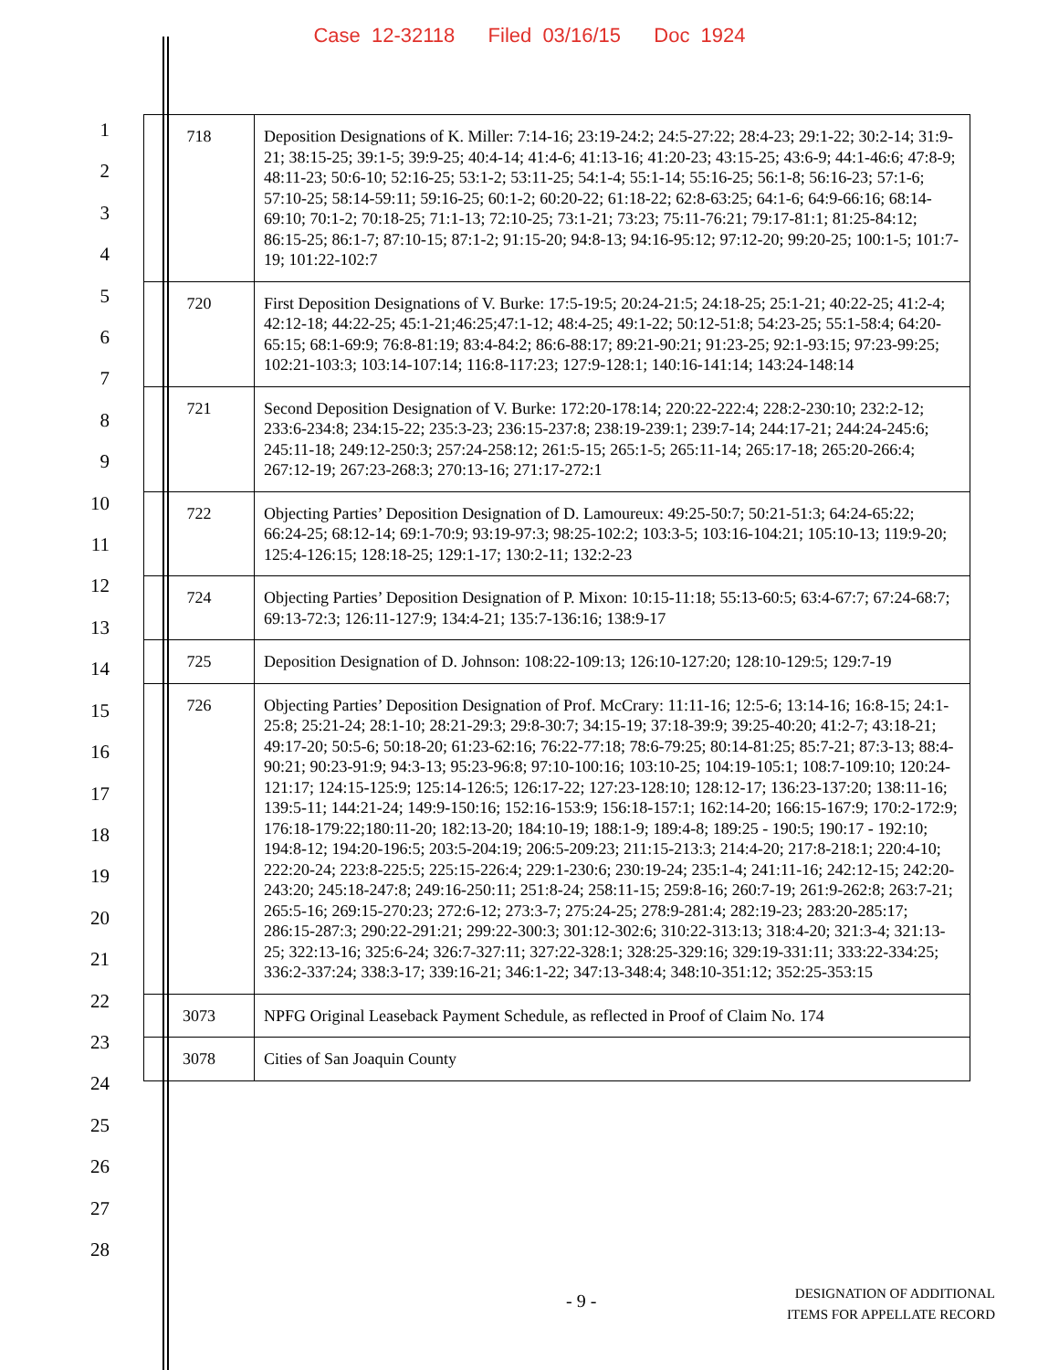Case 12-32118 Filed 03/16/15 Doc 1924
1
2
3
4
5
6
7
8
9
10
11
12
13
14
15
16
17
18
19
20
21
22
23
24
25
26
27
28
| 718 | Deposition Designations of K. Miller: 7:14-16; 23:19-24:2; 24:5-27:22; 28:4-23; 29:1-22; 30:2-14; 31:9-21; 38:15-25; 39:1-5; 39:9-25; 40:4-14; 41:4-6; 41:13-16; 41:20-23; 43:15-25; 43:6-9; 44:1-46:6; 47:8-9; 48:11-23; 50:6-10; 52:16-25; 53:1-2; 53:11-25; 54:1-4; 55:1-14; 55:16-25; 56:1-8; 56:16-23; 57:1-6; 57:10-25; 58:14-59:11; 59:16-25; 60:1-2; 60:20-22; 61:18-22; 62:8-63:25; 64:1-6; 64:9-66:16; 68:14-69:10; 70:1-2; 70:18-25; 71:1-13; 72:10-25; 73:1-21; 73:23; 75:11-76:21; 79:17-81:1; 81:25-84:12; 86:15-25; 86:1-7; 87:10-15; 87:1-2; 91:15-20; 94:8-13; 94:16-95:12; 97:12-20; 99:20-25; 100:1-5; 101:7-19; 101:22-102:7 |
| 720 | First Deposition Designations of V. Burke: 17:5-19:5; 20:24-21:5; 24:18-25; 25:1-21; 40:22-25; 41:2-4; 42:12-18; 44:22-25; 45:1-21;46:25;47:1-12; 48:4-25; 49:1-22; 50:12-51:8; 54:23-25; 55:1-58:4; 64:20-65:15; 68:1-69:9; 76:8-81:19; 83:4-84:2; 86:6-88:17; 89:21-90:21; 91:23-25; 92:1-93:15; 97:23-99:25; 102:21-103:3; 103:14-107:14; 116:8-117:23; 127:9-128:1; 140:16-141:14; 143:24-148:14 |
| 721 | Second Deposition Designation of V. Burke: 172:20-178:14; 220:22-222:4; 228:2-230:10; 232:2-12; 233:6-234:8; 234:15-22; 235:3-23; 236:15-237:8; 238:19-239:1; 239:7-14; 244:17-21; 244:24-245:6; 245:11-18; 249:12-250:3; 257:24-258:12; 261:5-15; 265:1-5; 265:11-14; 265:17-18; 265:20-266:4; 267:12-19; 267:23-268:3; 270:13-16; 271:17-272:1 |
| 722 | Objecting Parties’ Deposition Designation of D. Lamoureux: 49:25-50:7; 50:21-51:3; 64:24-65:22; 66:24-25; 68:12-14; 69:1-70:9; 93:19-97:3; 98:25-102:2; 103:3-5; 103:16-104:21; 105:10-13; 119:9-20; 125:4-126:15; 128:18-25; 129:1-17; 130:2-11; 132:2-23 |
| 724 | Objecting Parties’ Deposition Designation of P. Mixon: 10:15-11:18; 55:13-60:5; 63:4-67:7; 67:24-68:7; 69:13-72:3; 126:11-127:9; 134:4-21; 135:7-136:16; 138:9-17 |
| 725 | Deposition Designation of D. Johnson: 108:22-109:13; 126:10-127:20; 128:10-129:5; 129:7-19 |
| 726 | Objecting Parties’ Deposition Designation of Prof. McCrary: 11:11-16; 12:5-6; 13:14-16; 16:8-15; 24:1-25:8; 25:21-24; 28:1-10; 28:21-29:3; 29:8-30:7; 34:15-19; 37:18-39:9; 39:25-40:20; 41:2-7; 43:18-21; 49:17-20; 50:5-6; 50:18-20; 61:23-62:16; 76:22-77:18; 78:6-79:25; 80:14-81:25; 85:7-21; 87:3-13; 88:4-90:21; 90:23-91:9; 94:3-13; 95:23-96:8; 97:10-100:16; 103:10-25; 104:19-105:1; 108:7-109:10; 120:24-121:17; 124:15-125:9; 125:14-126:5; 126:17-22; 127:23-128:10; 128:12-17; 136:23-137:20; 138:11-16; 139:5-11; 144:21-24; 149:9-150:16; 152:16-153:9; 156:18-157:1; 162:14-20; 166:15-167:9; 170:2-172:9; 176:18-179:22;180:11-20; 182:13-20; 184:10-19; 188:1-9; 189:4-8; 189:25 - 190:5; 190:17 - 192:10; 194:8-12; 194:20-196:5; 203:5-204:19; 206:5-209:23; 211:15-213:3; 214:4-20; 217:8-218:1; 220:4-10; 222:20-24; 223:8-225:5; 225:15-226:4; 229:1-230:6; 230:19-24; 235:1-4; 241:11-16; 242:12-15; 242:20-243:20; 245:18-247:8; 249:16-250:11; 251:8-24; 258:11-15; 259:8-16; 260:7-19; 261:9-262:8; 263:7-21; 265:5-16; 269:15-270:23; 272:6-12; 273:3-7; 275:24-25; 278:9-281:4; 282:19-23; 283:20-285:17; 286:15-287:3; 290:22-291:21; 299:22-300:3; 301:12-302:6; 310:22-313:13; 318:4-20; 321:3-4; 321:13-25; 322:13-16; 325:6-24; 326:7-327:11; 327:22-328:1; 328:25-329:16; 329:19-331:11; 333:22-334:25; 336:2-337:24; 338:3-17; 339:16-21; 346:1-22; 347:13-348:4; 348:10-351:12; 352:25-353:15 |
| 3073 | NPFG Original Leaseback Payment Schedule, as reflected in Proof of Claim No. 174 |
| 3078 | Cities of San Joaquin County |
- 9 -
DESIGNATION OF ADDITIONAL
ITEMS FOR APPELLATE RECORD